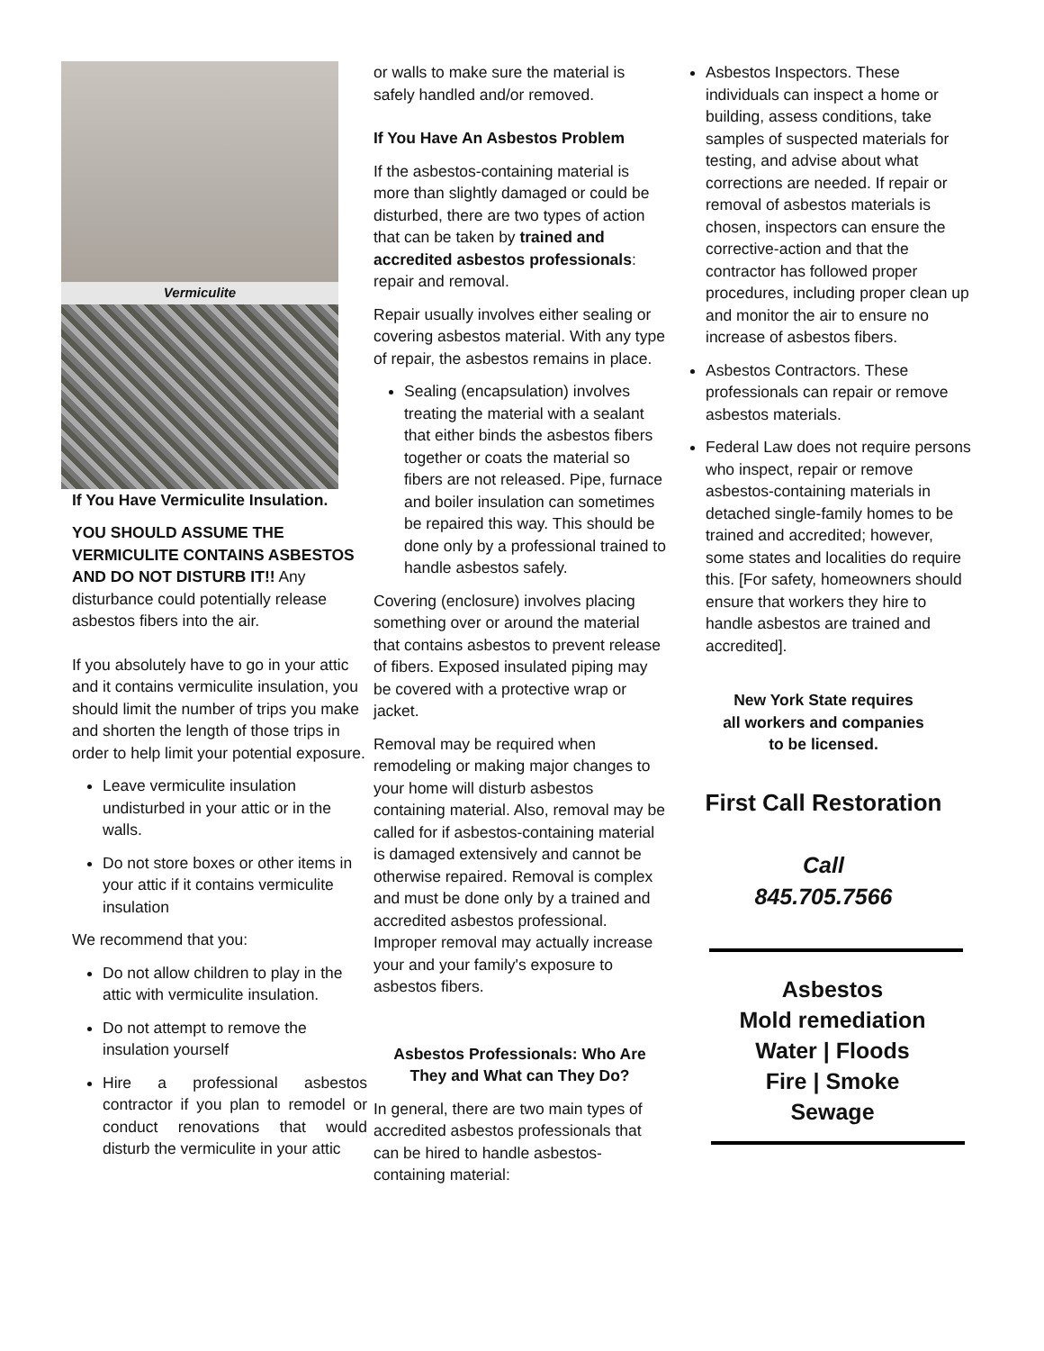Vermiculite
If You Have Vermiculite Insulation.
YOU SHOULD ASSUME THE VERMICULITE CONTAINS ASBESTOS AND DO NOT DISTURB IT!! Any disturbance could potentially release asbestos fibers into the air.
If you absolutely have to go in your attic and it contains vermiculite insulation, you should limit the number of trips you make and shorten the length of those trips in order to help limit your potential exposure.
Leave vermiculite insulation undisturbed in your attic or in the walls.
Do not store boxes or other items in your attic if it contains vermiculite insulation
We recommend that you:
Do not allow children to play in the attic with vermiculite insulation.
Do not attempt to remove the insulation yourself
Hire a professional asbestos contractor if you plan to remodel or conduct renovations that would disturb the vermiculite in your attic
or walls to make sure the material is safely handled and/or removed.
If You Have An Asbestos Problem
If the asbestos-containing material is more than slightly damaged or could be disturbed, there are two types of action that can be taken by trained and accredited asbestos professionals: repair and removal.
Repair usually involves either sealing or covering asbestos material. With any type of repair, the asbestos remains in place.
Sealing (encapsulation) involves treating the material with a sealant that either binds the asbestos fibers together or coats the material so fibers are not released. Pipe, furnace and boiler insulation can sometimes be repaired this way. This should be done only by a professional trained to handle asbestos safely.
Covering (enclosure) involves placing something over or around the material that contains asbestos to prevent release of fibers. Exposed insulated piping may be covered with a protective wrap or jacket.
Removal may be required when remodeling or making major changes to your home will disturb asbestos containing material. Also, removal may be called for if asbestos-containing material is damaged extensively and cannot be otherwise repaired. Removal is complex and must be done only by a trained and accredited asbestos professional. Improper removal may actually increase your and your family's exposure to asbestos fibers.
Asbestos Professionals: Who Are They and What can They Do?
In general, there are two main types of accredited asbestos professionals that can be hired to handle asbestos-containing material:
Asbestos Inspectors. These individuals can inspect a home or building, assess conditions, take samples of suspected materials for testing, and advise about what corrections are needed. If repair or removal of asbestos materials is chosen, inspectors can ensure the corrective-action and that the contractor has followed proper procedures, including proper clean up and monitor the air to ensure no increase of asbestos fibers.
Asbestos Contractors. These professionals can repair or remove asbestos materials.
Federal Law does not require persons who inspect, repair or remove asbestos-containing materials in detached single-family homes to be trained and accredited; however, some states and localities do require this. [For safety, homeowners should ensure that workers they hire to handle asbestos are trained and accredited].
New York State requires
all workers and companies
to be licensed.
First Call Restoration
Call
845.705.7566
Asbestos
Mold remediation
Water | Floods
Fire | Smoke
Sewage